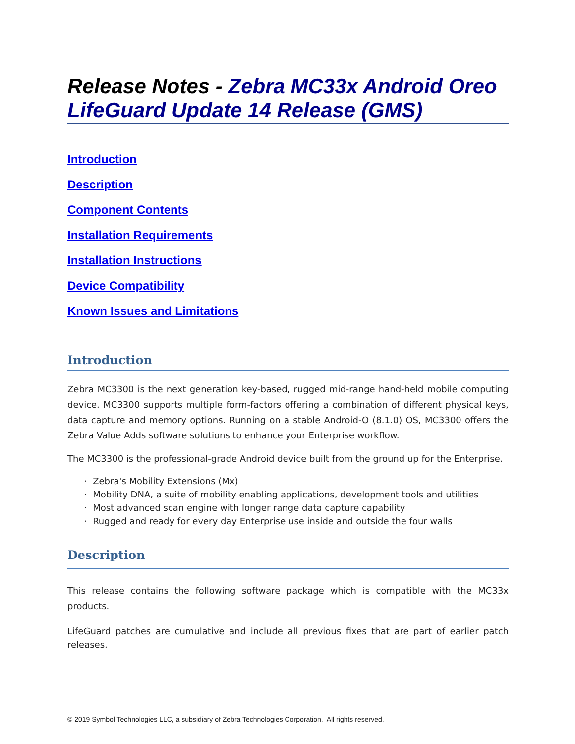Release Notes - Zebra MC33x Android Oreo LifeGuard Update 14 Release (GMS)
Introduction
Description
Component Contents
Installation Requirements
Installation Instructions
Device Compatibility
Known Issues and Limitations
Introduction
Zebra MC3300 is the next generation key-based, rugged mid-range hand-held mobile computing device. MC3300 supports multiple form-factors offering a combination of different physical keys, data capture and memory options. Running on a stable Android-O (8.1.0) OS, MC3300 offers the Zebra Value Adds software solutions to enhance your Enterprise workflow.
The MC3300 is the professional-grade Android device built from the ground up for the Enterprise.
· Zebra's Mobility Extensions (Mx)
· Mobility DNA, a suite of mobility enabling applications, development tools and utilities
· Most advanced scan engine with longer range data capture capability
· Rugged and ready for every day Enterprise use inside and outside the four walls
Description
This release contains the following software package which is compatible with the MC33x products.
LifeGuard patches are cumulative and include all previous fixes that are part of earlier patch releases.
© 2019 Symbol Technologies LLC, a subsidiary of Zebra Technologies Corporation. All rights reserved.